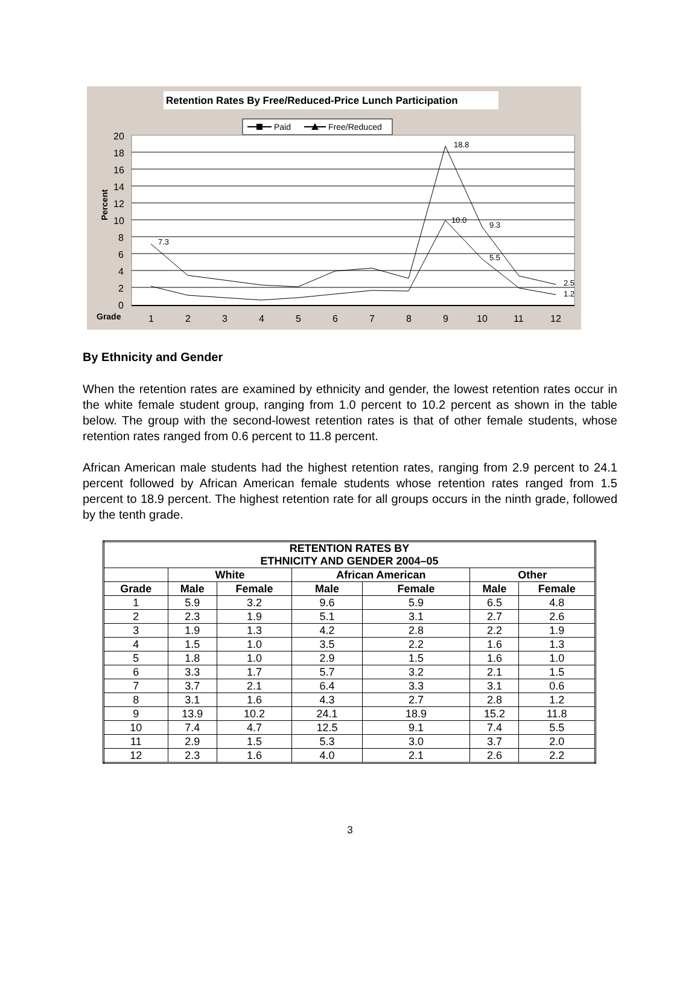Retention Rates By Free/Reduced-Price Lunch Participation
Paid
Free/Reduced
20
18
16
14
12
10
8
6
4
2
0
Grade
1
2
3
4
5
6
7
8
9
10
11
12
Percent
7.3
18.8
10.0
9.3
5.5
2.5
1.2
By Ethnicity and Gender
When the retention rates are examined by ethnicity and gender, the lowest retention rates occur in the white female student group, ranging from 1.0 percent to 10.2 percent as shown in the table below. The group with the second-lowest retention rates is that of other female students, whose retention rates ranged from 0.6 percent to 11.8 percent.
African American male students had the highest retention rates, ranging from 2.9 percent to 24.1 percent followed by African American female students whose retention rates ranged from 1.5 percent to 18.9 percent. The highest retention rate for all groups occurs in the ninth grade, followed by the tenth grade.
| RETENTION RATES BY ETHNICITY AND GENDER 2004–05 | | | | | | |
| --- | --- | --- | --- | --- | --- | --- |
| | White | | African American | | Other | |
| Grade | Male | Female | Male | Female | Male | Female |
| 1 | 5.9 | 3.2 | 9.6 | 5.9 | 6.5 | 4.8 |
| 2 | 2.3 | 1.9 | 5.1 | 3.1 | 2.7 | 2.6 |
| 3 | 1.9 | 1.3 | 4.2 | 2.8 | 2.2 | 1.9 |
| 4 | 1.5 | 1.0 | 3.5 | 2.2 | 1.6 | 1.3 |
| 5 | 1.8 | 1.0 | 2.9 | 1.5 | 1.6 | 1.0 |
| 6 | 3.3 | 1.7 | 5.7 | 3.2 | 2.1 | 1.5 |
| 7 | 3.7 | 2.1 | 6.4 | 3.3 | 3.1 | 0.6 |
| 8 | 3.1 | 1.6 | 4.3 | 2.7 | 2.8 | 1.2 |
| 9 | 13.9 | 10.2 | 24.1 | 18.9 | 15.2 | 11.8 |
| 10 | 7.4 | 4.7 | 12.5 | 9.1 | 7.4 | 5.5 |
| 11 | 2.9 | 1.5 | 5.3 | 3.0 | 3.7 | 2.0 |
| 12 | 2.3 | 1.6 | 4.0 | 2.1 | 2.6 | 2.2 |
3